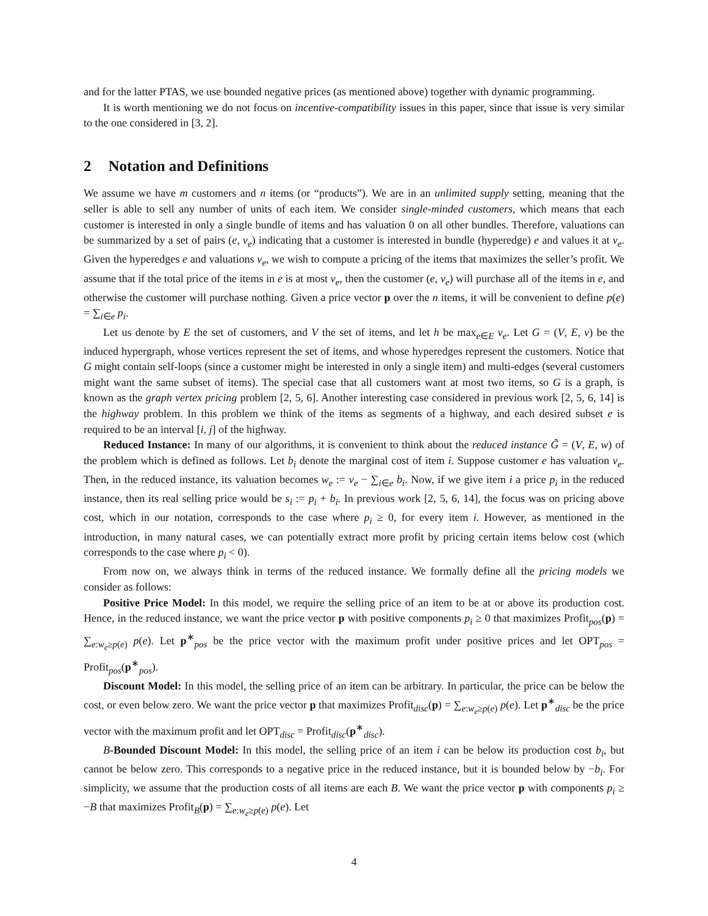and for the latter PTAS, we use bounded negative prices (as mentioned above) together with dynamic programming.
It is worth mentioning we do not focus on incentive-compatibility issues in this paper, since that issue is very similar to the one considered in [3, 2].
2 Notation and Definitions
We assume we have m customers and n items (or “products”). We are in an unlimited supply setting, meaning that the seller is able to sell any number of units of each item. We consider single-minded customers, which means that each customer is interested in only a single bundle of items and has valuation 0 on all other bundles. Therefore, valuations can be summarized by a set of pairs (e, v<sub>e</sub>) indicating that a customer is interested in bundle (hyperedge) e and values it at v<sub>e</sub>. Given the hyperedges e and valuations v<sub>e</sub>, we wish to compute a pricing of the items that maximizes the seller’s profit. We assume that if the total price of the items in e is at most v<sub>e</sub>, then the customer (e, v<sub>e</sub>) will purchase all of the items in e, and otherwise the customer will purchase nothing. Given a price vector p over the n items, it will be convenient to define p(e) = ∑<sub>i∈e</sub> p<sub>i</sub>.
Let us denote by E the set of customers, and V the set of items, and let h be max<sub>e∈E</sub> v<sub>e</sub>. Let G = (V, E, v) be the induced hypergraph, whose vertices represent the set of items, and whose hyperedges represent the customers. Notice that G might contain self-loops (since a customer might be interested in only a single item) and multi-edges (several customers might want the same subset of items). The special case that all customers want at most two items, so G is a graph, is known as the graph vertex pricing problem [2, 5, 6]. Another interesting case considered in previous work [2, 5, 6, 14] is the highway problem. In this problem we think of the items as segments of a highway, and each desired subset e is required to be an interval [i, j] of the highway.
Reduced Instance: In many of our algorithms, it is convenient to think about the reduced instance G̃ = (V, E, w) of the problem which is defined as follows. Let b<sub>i</sub> denote the marginal cost of item i. Suppose customer e has valuation v<sub>e</sub>. Then, in the reduced instance, its valuation becomes w<sub>e</sub> := v<sub>e</sub> − ∑<sub>i∈e</sub> b<sub>i</sub>. Now, if we give item i a price p<sub>i</sub> in the reduced instance, then its real selling price would be s<sub>i</sub> := p<sub>i</sub> + b<sub>i</sub>. In previous work [2, 5, 6, 14], the focus was on pricing above cost, which in our notation, corresponds to the case where p<sub>i</sub> ≥ 0, for every item i. However, as mentioned in the introduction, in many natural cases, we can potentially extract more profit by pricing certain items below cost (which corresponds to the case where p<sub>i</sub> < 0).
From now on, we always think in terms of the reduced instance. We formally define all the pricing models we consider as follows:
Positive Price Model: In this model, we require the selling price of an item to be at or above its production cost. Hence, in the reduced instance, we want the price vector p with positive components p<sub>i</sub> ≥ 0 that maximizes Profit<sub>pos</sub>(p) = ∑<sub>e:w<sub>e</sub>≥p(e)</sub> p(e). Let p<sup>∗</sup><sub>pos</sub> be the price vector with the maximum profit under positive prices and let OPT<sub>pos</sub> = Profit<sub>pos</sub>(p<sup>∗</sup><sub>pos</sub>).
Discount Model: In this model, the selling price of an item can be arbitrary. In particular, the price can be below the cost, or even below zero. We want the price vector p that maximizes Profit<sub>disc</sub>(p) = ∑<sub>e:w<sub>e</sub>≥p(e)</sub> p(e). Let p<sup>∗</sup><sub>disc</sub> be the price vector with the maximum profit and let OPT<sub>disc</sub> = Profit<sub>disc</sub>(p<sup>∗</sup><sub>disc</sub>).
B-Bounded Discount Model: In this model, the selling price of an item i can be below its production cost b<sub>i</sub>, but cannot be below zero. This corresponds to a negative price in the reduced instance, but it is bounded below by −b<sub>i</sub>. For simplicity, we assume that the production costs of all items are each B. We want the price vector p with components p<sub>i</sub> ≥ −B that maximizes Profit<sub>B</sub>(p) = ∑<sub>e:w<sub>e</sub>≥p(e)</sub> p(e). Let
4